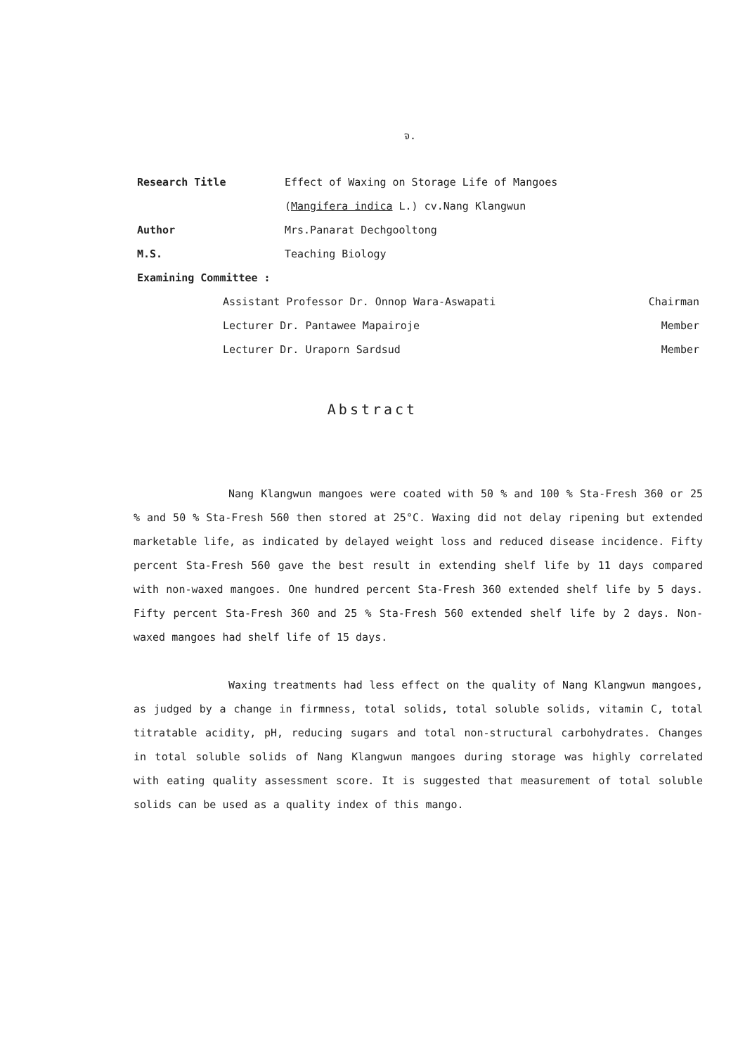จ.
Research Title Effect of Waxing on Storage Life of Mangoes
(Mangifera indica L.) cv.Nang Klangwun
Author Mrs.Panarat Dechgooltong
M.S. Teaching Biology
Examining Committee :
Assistant Professor Dr. Onnop Wara-Aswapati Chairman
Lecturer Dr. Pantawee Mapairoje Member
Lecturer Dr. Uraporn Sardsud Member
Abstract
Nang Klangwun mangoes were coated with 50 % and 100 % Sta-Fresh 360 or 25 % and 50 % Sta-Fresh 560 then stored at 25°C. Waxing did not delay ripening but extended marketable life, as indicated by delayed weight loss and reduced disease incidence. Fifty percent Sta-Fresh 560 gave the best result in extending shelf life by 11 days compared with non-waxed mangoes. One hundred percent Sta-Fresh 360 extended shelf life by 5 days. Fifty percent Sta-Fresh 360 and 25 % Sta-Fresh 560 extended shelf life by 2 days. Non-waxed mangoes had shelf life of 15 days.
Waxing treatments had less effect on the quality of Nang Klangwun mangoes, as judged by a change in firmness, total solids, total soluble solids, vitamin C, total titratable acidity, pH, reducing sugars and total non-structural carbohydrates. Changes in total soluble solids of Nang Klangwun mangoes during storage was highly correlated with eating quality assessment score. It is suggested that measurement of total soluble solids can be used as a quality index of this mango.